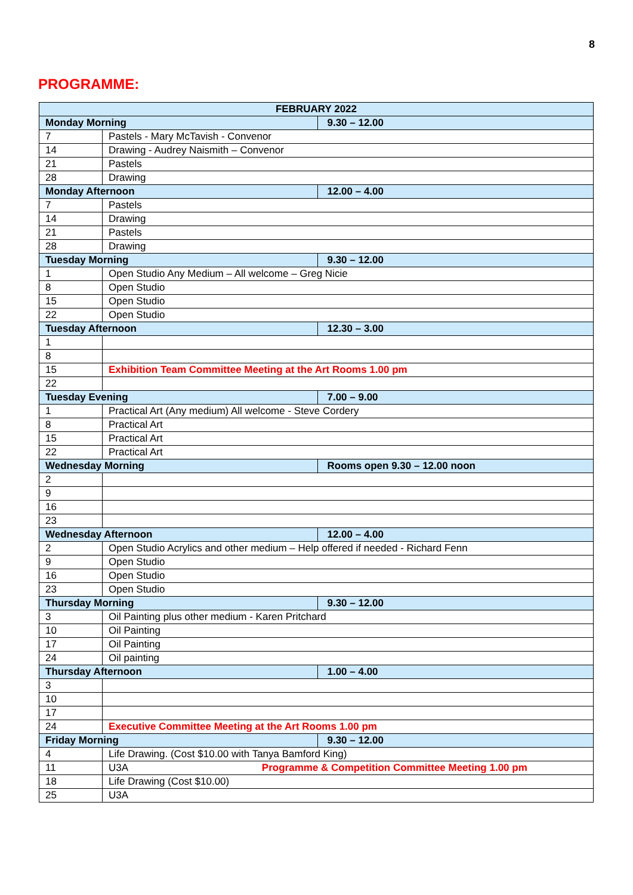8
PROGRAMME:
| FEBRUARY 2022 | | |
| --- | --- | --- |
| Monday Morning | | 9.30 – 12.00 |
| 7 | Pastels - Mary McTavish - Convenor | |
| 14 | Drawing - Audrey Naismith – Convenor | |
| 21 | Pastels | |
| 28 | Drawing | |
| Monday Afternoon | | 12.00 – 4.00 |
| 7 | Pastels | |
| 14 | Drawing | |
| 21 | Pastels | |
| 28 | Drawing | |
| Tuesday Morning | | 9.30 – 12.00 |
| 1 | Open Studio Any Medium – All welcome – Greg Nicie | |
| 8 | Open Studio | |
| 15 | Open Studio | |
| 22 | Open Studio | |
| Tuesday Afternoon | | 12.30 – 3.00 |
| 1 | | |
| 8 | | |
| 15 | Exhibition Team Committee Meeting at the Art Rooms 1.00 pm | |
| 22 | | |
| Tuesday Evening | | 7.00 – 9.00 |
| 1 | Practical Art (Any medium) All welcome - Steve Cordery | |
| 8 | Practical Art | |
| 15 | Practical Art | |
| 22 | Practical Art | |
| Wednesday Morning | | Rooms open 9.30 – 12.00 noon |
| 2 | | |
| 9 | | |
| 16 | | |
| 23 | | |
| Wednesday Afternoon | | 12.00 – 4.00 |
| 2 | Open Studio Acrylics and other medium – Help offered if needed - Richard Fenn | |
| 9 | Open Studio | |
| 16 | Open Studio | |
| 23 | Open Studio | |
| Thursday Morning | | 9.30 – 12.00 |
| 3 | Oil Painting plus other medium - Karen Pritchard | |
| 10 | Oil Painting | |
| 17 | Oil Painting | |
| 24 | Oil painting | |
| Thursday Afternoon | | 1.00 – 4.00 |
| 3 | | |
| 10 | | |
| 17 | | |
| 24 | Executive Committee Meeting at the Art Rooms 1.00 pm | |
| Friday Morning | | 9.30 – 12.00 |
| 4 | Life Drawing. (Cost $10.00 with Tanya Bamford King) | |
| 11 | U3A Programme & Competition Committee Meeting 1.00 pm | |
| 18 | Life Drawing (Cost $10.00) | |
| 25 | U3A | |